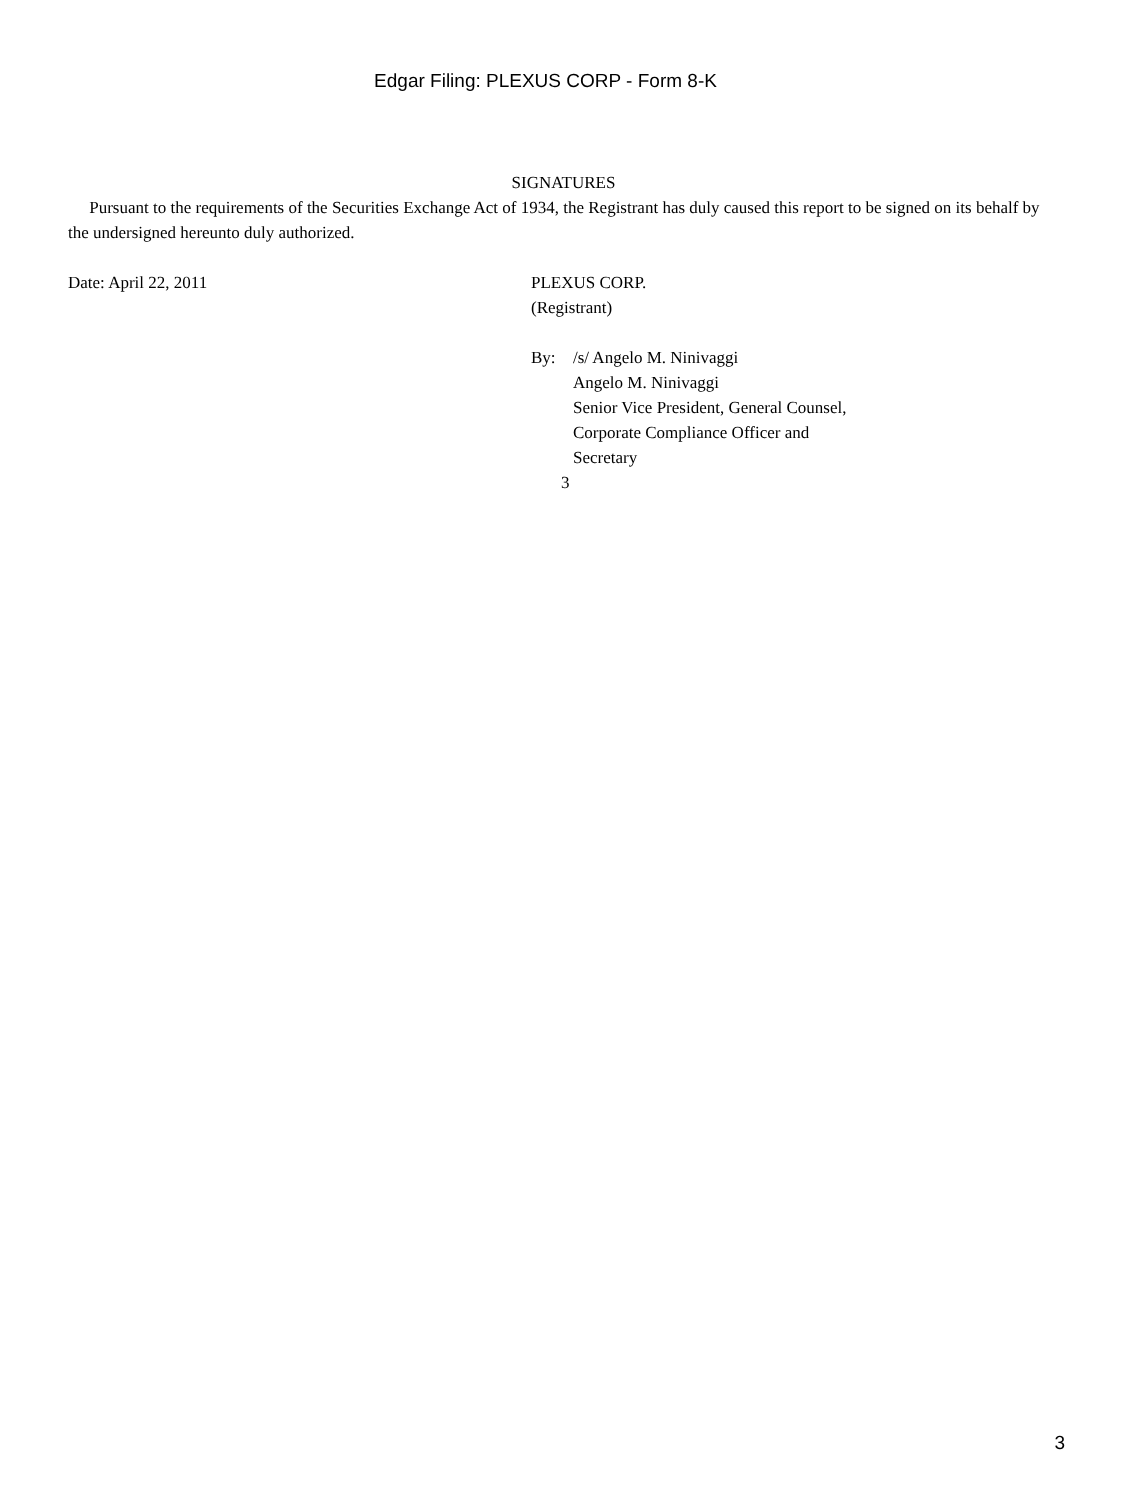Edgar Filing: PLEXUS CORP - Form 8-K
SIGNATURES
Pursuant to the requirements of the Securities Exchange Act of 1934, the Registrant has duly caused this report to be signed on its behalf by the undersigned hereunto duly authorized.
Date: April 22, 2011 PLEXUS CORP.
(Registrant)
| By: | /s/ Angelo M. Ninivaggi Angelo M. Ninivaggi Senior Vice President, General Counsel, Corporate Compliance Officer and Secretary |
3
3